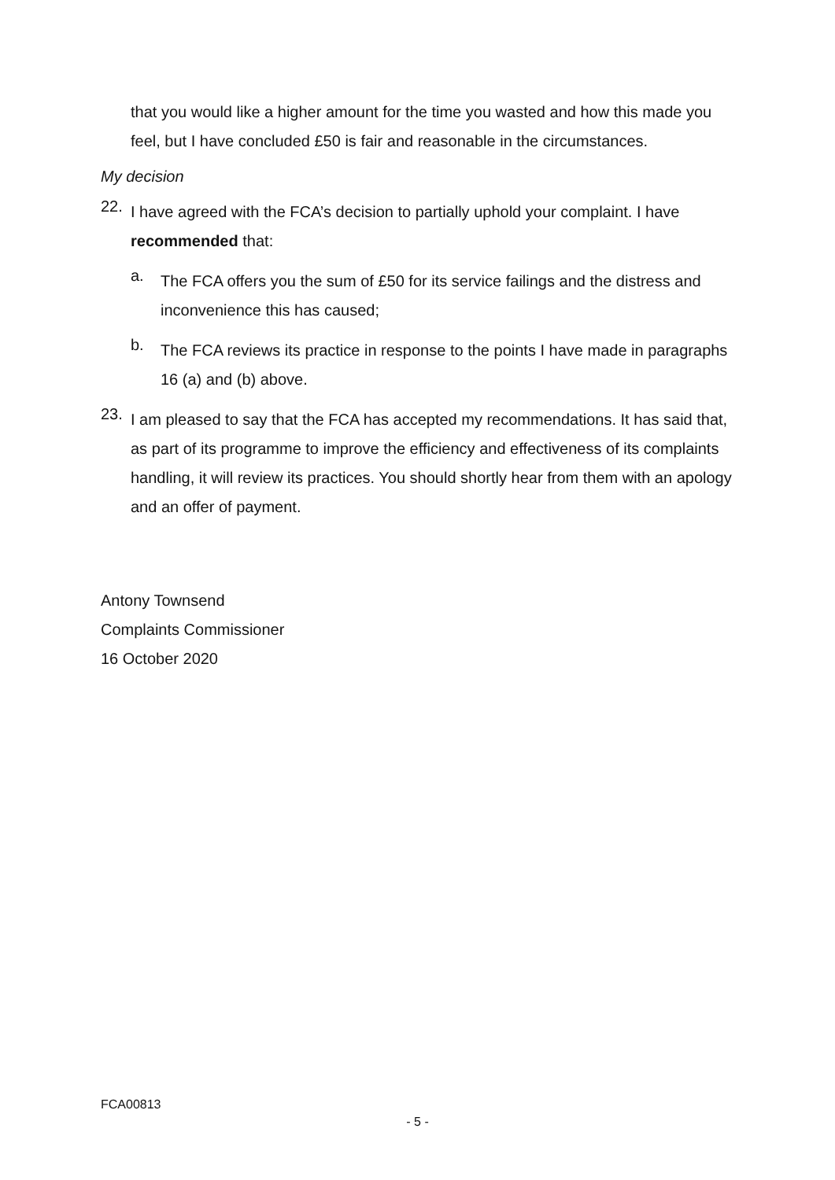that you would like a higher amount for the time you wasted and how this made you feel, but I have concluded £50 is fair and reasonable in the circumstances.
My decision
22.
I have agreed with the FCA’s decision to partially uphold your complaint. I have recommended that:
a.
The FCA offers you the sum of £50 for its service failings and the distress and inconvenience this has caused;
b.
The FCA reviews its practice in response to the points I have made in paragraphs 16 (a) and (b) above.
23.
I am pleased to say that the FCA has accepted my recommendations. It has said that, as part of its programme to improve the efficiency and effectiveness of its complaints handling, it will review its practices. You should shortly hear from them with an apology and an offer of payment.
Antony Townsend
Complaints Commissioner
16 October 2020
FCA00813
- 5 -